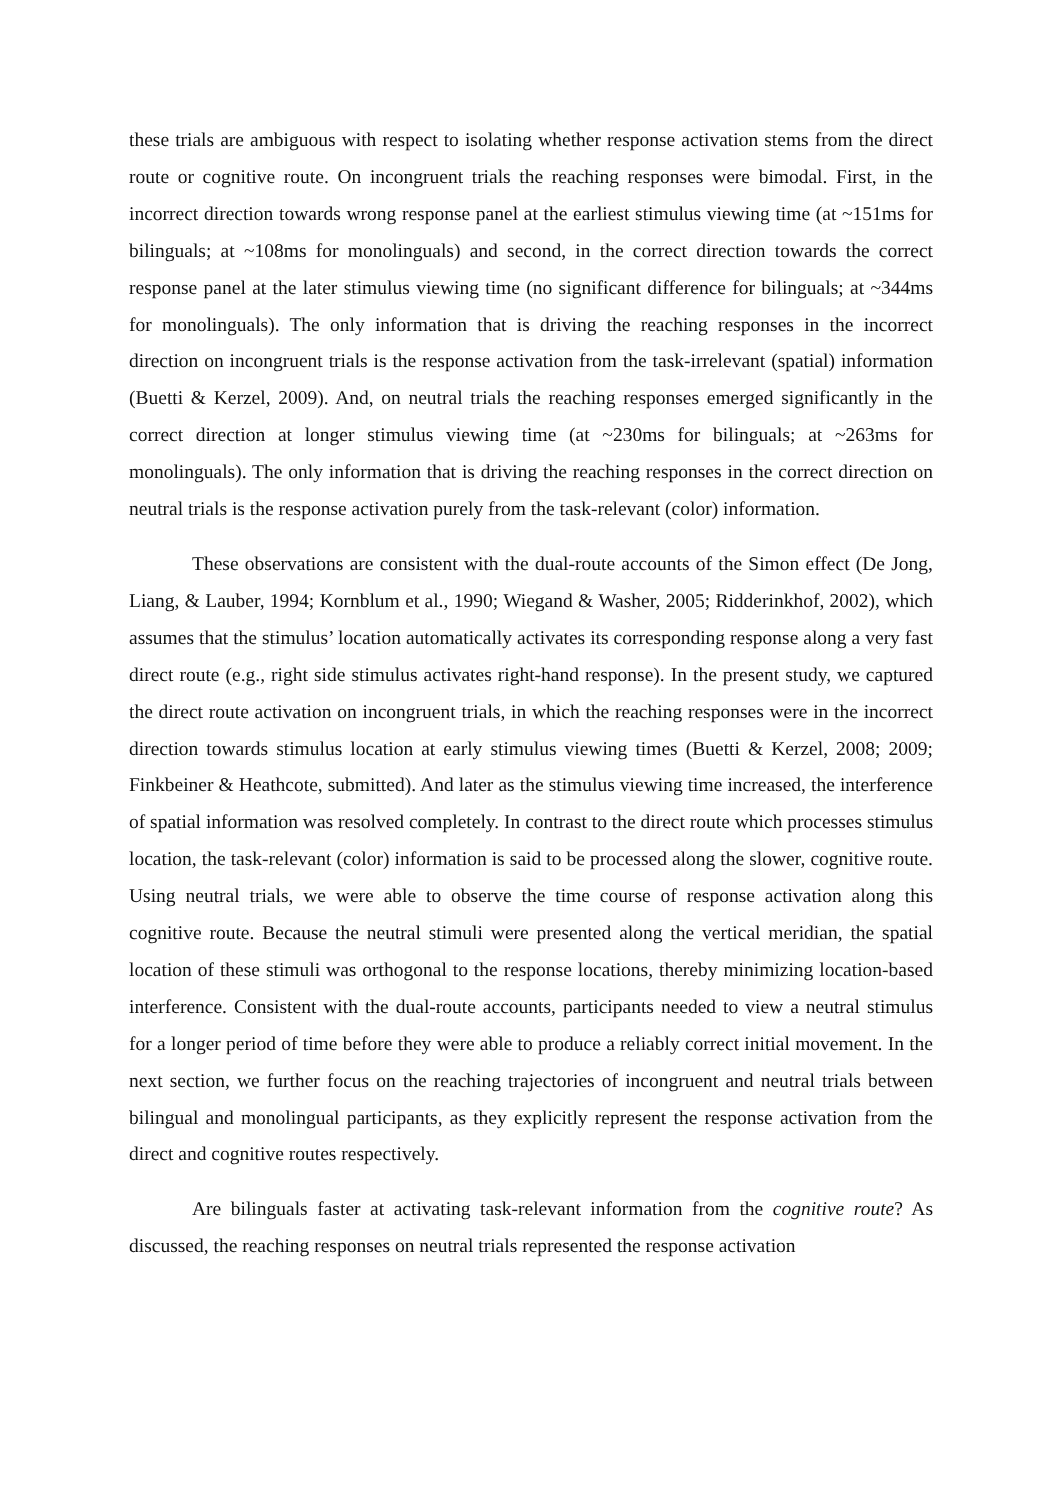these trials are ambiguous with respect to isolating whether response activation stems from the direct route or cognitive route. On incongruent trials the reaching responses were bimodal. First, in the incorrect direction towards wrong response panel at the earliest stimulus viewing time (at ~151ms for bilinguals; at ~108ms for monolinguals) and second, in the correct direction towards the correct response panel at the later stimulus viewing time (no significant difference for bilinguals; at ~344ms for monolinguals). The only information that is driving the reaching responses in the incorrect direction on incongruent trials is the response activation from the task-irrelevant (spatial) information (Buetti & Kerzel, 2009). And, on neutral trials the reaching responses emerged significantly in the correct direction at longer stimulus viewing time (at ~230ms for bilinguals; at ~263ms for monolinguals). The only information that is driving the reaching responses in the correct direction on neutral trials is the response activation purely from the task-relevant (color) information.
These observations are consistent with the dual-route accounts of the Simon effect (De Jong, Liang, & Lauber, 1994; Kornblum et al., 1990; Wiegand & Washer, 2005; Ridderinkhof, 2002), which assumes that the stimulus’ location automatically activates its corresponding response along a very fast direct route (e.g., right side stimulus activates right-hand response). In the present study, we captured the direct route activation on incongruent trials, in which the reaching responses were in the incorrect direction towards stimulus location at early stimulus viewing times (Buetti & Kerzel, 2008; 2009; Finkbeiner & Heathcote, submitted). And later as the stimulus viewing time increased, the interference of spatial information was resolved completely. In contrast to the direct route which processes stimulus location, the task-relevant (color) information is said to be processed along the slower, cognitive route. Using neutral trials, we were able to observe the time course of response activation along this cognitive route. Because the neutral stimuli were presented along the vertical meridian, the spatial location of these stimuli was orthogonal to the response locations, thereby minimizing location-based interference. Consistent with the dual-route accounts, participants needed to view a neutral stimulus for a longer period of time before they were able to produce a reliably correct initial movement. In the next section, we further focus on the reaching trajectories of incongruent and neutral trials between bilingual and monolingual participants, as they explicitly represent the response activation from the direct and cognitive routes respectively.
Are bilinguals faster at activating task-relevant information from the cognitive route? As discussed, the reaching responses on neutral trials represented the response activation